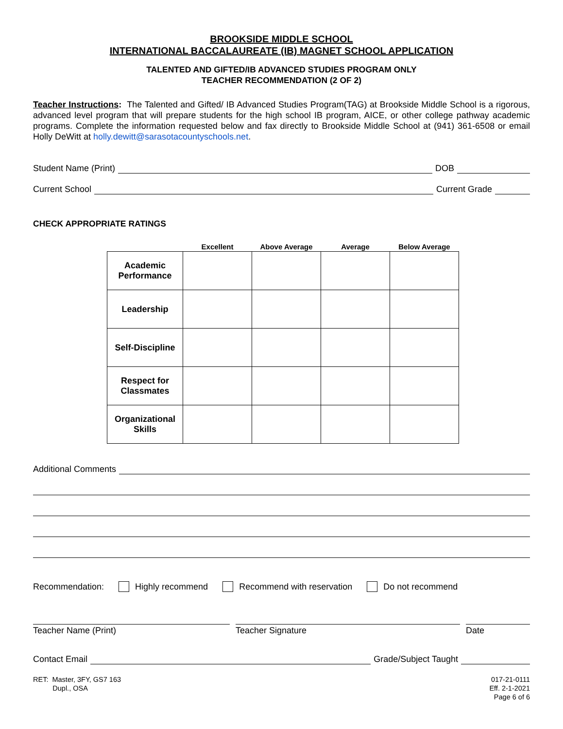BROOKSIDE MIDDLE SCHOOL
INTERNATIONAL BACCALAUREATE (IB) MAGNET SCHOOL APPLICATION
TALENTED AND GIFTED/IB ADVANCED STUDIES PROGRAM ONLY
TEACHER RECOMMENDATION (2 OF 2)
Teacher Instructions: The Talented and Gifted/ IB Advanced Studies Program(TAG) at Brookside Middle School is a rigorous, advanced level program that will prepare students for the high school IB program, AICE, or other college pathway academic programs. Complete the information requested below and fax directly to Brookside Middle School at (941) 361-6508 or email Holly DeWitt at holly.dewitt@sarasotacountyschools.net.
Student Name (Print) DOB
Current School Current Grade
CHECK APPROPRIATE RATINGS
| | Excellent | Above Average | Average | Below Average |
| --- | --- | --- | --- | --- |
| Academic Performance | | | | |
| Leadership | | | | |
| Self-Discipline | | | | |
| Respect for Classmates | | | | |
| Organizational Skills | | | | |
Additional Comments
Recommendation: Highly recommend Recommend with reservation Do not recommend
Teacher Name (Print) Teacher Signature Date
Contact Email Grade/Subject Taught
RET: Master, 3FY, GS7 163
Dupl., OSA
017-21-0111
Eff. 2-1-2021
Page 6 of 6